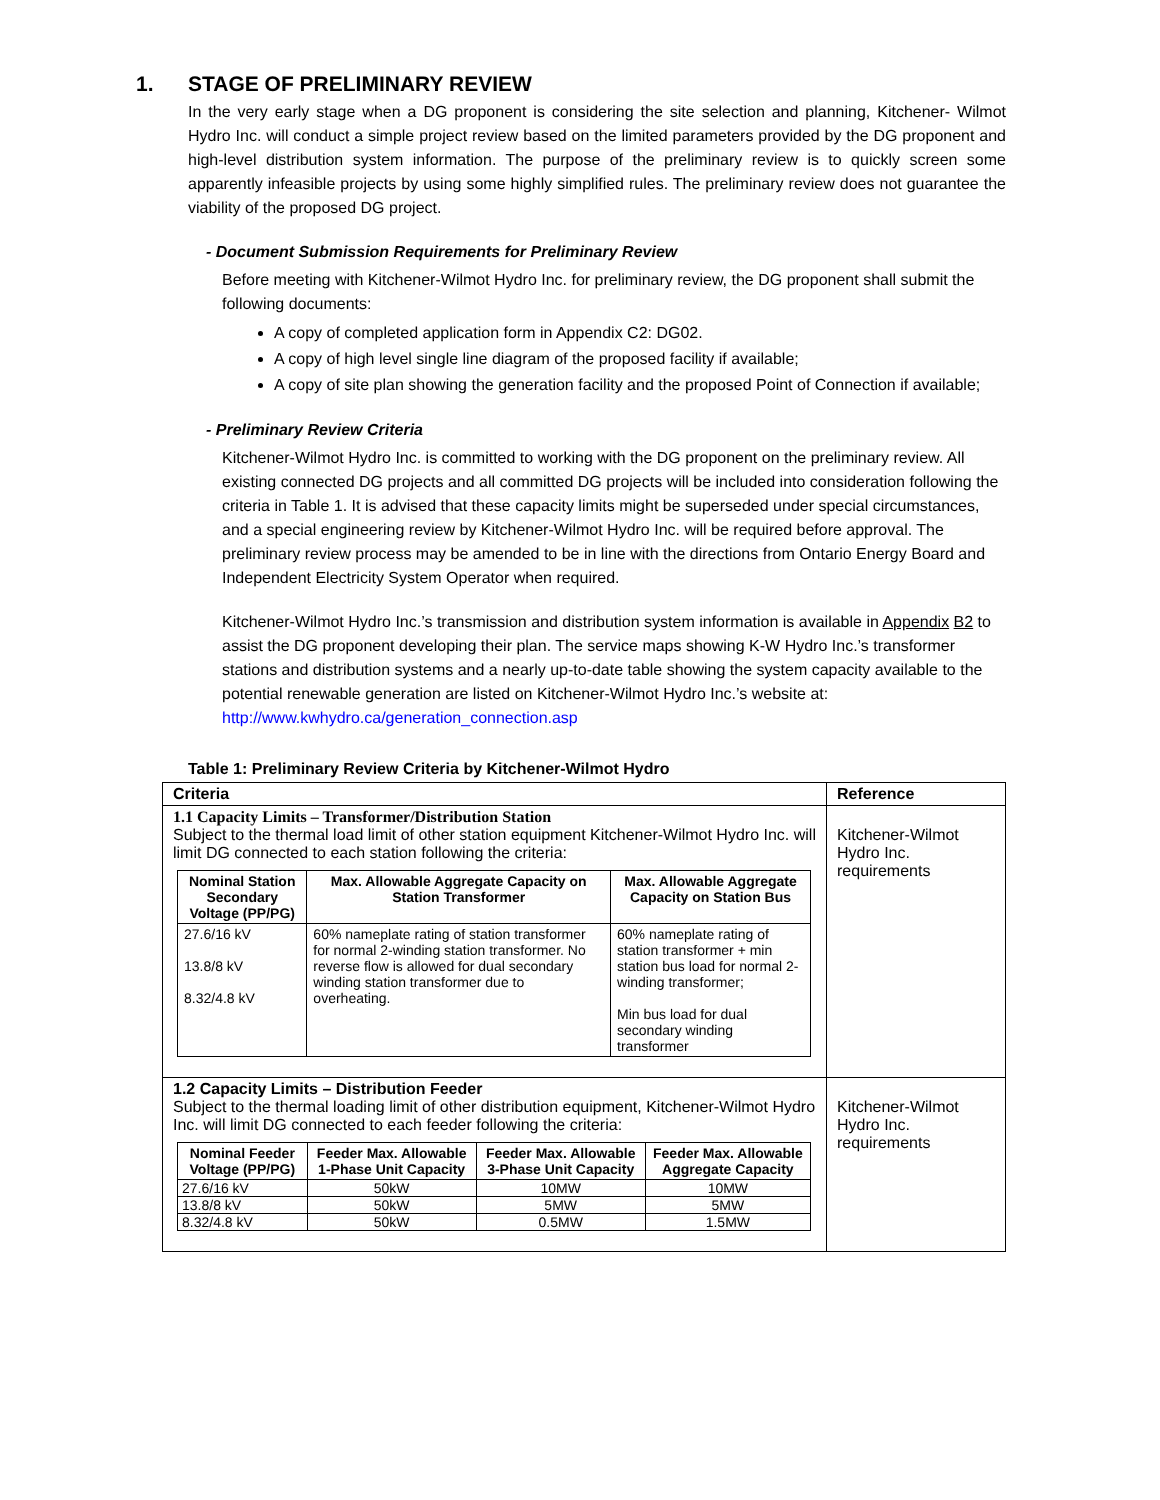1. STAGE OF PRELIMINARY REVIEW
In the very early stage when a DG proponent is considering the site selection and planning, Kitchener- Wilmot Hydro Inc. will conduct a simple project review based on the limited parameters provided by the DG proponent and high-level distribution system information. The purpose of the preliminary review is to quickly screen some apparently infeasible projects by using some highly simplified rules. The preliminary review does not guarantee the viability of the proposed DG project.
- Document Submission Requirements for Preliminary Review
Before meeting with Kitchener-Wilmot Hydro Inc. for preliminary review, the DG proponent shall submit the following documents:
A copy of completed application form in Appendix C2: DG02.
A copy of high level single line diagram of the proposed facility if available;
A copy of site plan showing the generation facility and the proposed Point of Connection if available;
- Preliminary Review Criteria
Kitchener-Wilmot Hydro Inc. is committed to working with the DG proponent on the preliminary review. All existing connected DG projects and all committed DG projects will be included into consideration following the criteria in Table 1. It is advised that these capacity limits might be superseded under special circumstances, and a special engineering review by Kitchener-Wilmot Hydro Inc. will be required before approval. The preliminary review process may be amended to be in line with the directions from Ontario Energy Board and Independent Electricity System Operator when required.
Kitchener-Wilmot Hydro Inc.’s transmission and distribution system information is available in Appendix B2 to assist the DG proponent developing their plan. The service maps showing K-W Hydro Inc.’s transformer stations and distribution systems and a nearly up-to-date table showing the system capacity available to the potential renewable generation are listed on Kitchener-Wilmot Hydro Inc.’s website at: http://www.kwhydro.ca/generation_connection.asp
Table 1: Preliminary Review Criteria by Kitchener-Wilmot Hydro
| Criteria | Reference |
| --- | --- |
| 1.1 Capacity Limits – Transformer/Distribution Station Subject to the thermal load limit of other station equipment Kitchener-Wilmot Hydro Inc. will limit DG connected to each station following the criteria: / Nominal Station Secondary Voltage (PP/PG) / Max. Allowable Aggregate Capacity on Station Transformer / Max. Allowable Aggregate Capacity on Station Bus / / --- / --- / --- / / 27.6/16 kV 13.8/8 kV 8.32/4.8 kV / 60% nameplate rating of station transformer for normal 2-winding station transformer. No reverse flow is allowed for dual secondary winding station transformer due to overheating. / 60% nameplate rating of station transformer + min station bus load for normal 2-winding transformer; Min bus load for dual secondary winding transformer / | Kitchener-Wilmot Hydro Inc. requirements |
| 1.2 Capacity Limits – Distribution Feeder Subject to the thermal loading limit of other distribution equipment, Kitchener-Wilmot Hydro Inc. will limit DG connected to each feeder following the criteria: / Nominal Feeder Voltage (PP/PG) / Feeder Max. Allowable 1-Phase Unit Capacity / Feeder Max. Allowable 3-Phase Unit Capacity / Feeder Max. Allowable Aggregate Capacity / / --- / --- / --- / --- / / 27.6/16 kV / 50kW / 10MW / 10MW / / 13.8/8 kV / 50kW / 5MW / 5MW / / 8.32/4.8 kV / 50kW / 0.5MW / 1.5MW / | Kitchener-Wilmot Hydro Inc. requirements |